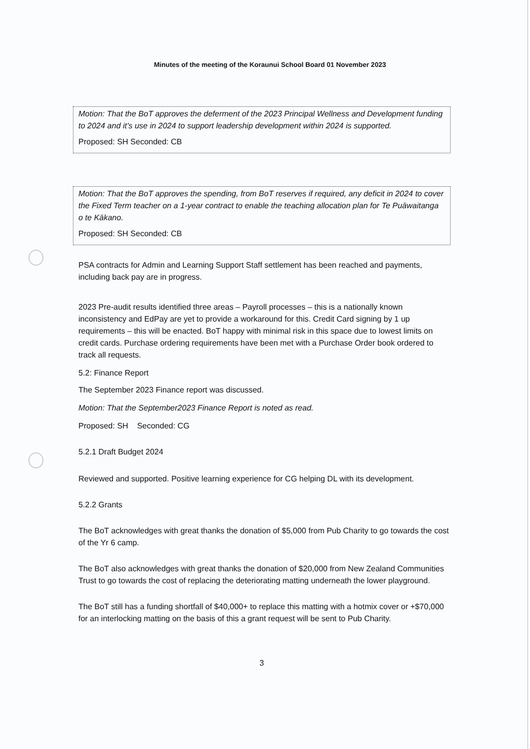Minutes of the meeting of the Koraunui School Board 01 November 2023
Motion: That the BoT approves the deferment of the 2023 Principal Wellness and Development funding to 2024 and it’s use in 2024 to support leadership development within 2024 is supported.
Proposed: SH Seconded: CB
Motion: That the BoT approves the spending, from BoT reserves if required, any deficit in 2024 to cover the Fixed Term teacher on a 1-year contract to enable the teaching allocation plan for Te Puāwaitanga o te Kākano.
Proposed: SH Seconded: CB
PSA contracts for Admin and Learning Support Staff settlement has been reached and payments, including back pay are in progress.
2023 Pre-audit results identified three areas – Payroll processes – this is a nationally known inconsistency and EdPay are yet to provide a workaround for this. Credit Card signing by 1 up requirements – this will be enacted. BoT happy with minimal risk in this space due to lowest limits on credit cards. Purchase ordering requirements have been met with a Purchase Order book ordered to track all requests.
5.2: Finance Report
The September 2023 Finance report was discussed.
Motion: That the September2023 Finance Report is noted as read.
Proposed: SH Seconded: CG
5.2.1 Draft Budget 2024
Reviewed and supported. Positive learning experience for CG helping DL with its development.
5.2.2 Grants
The BoT acknowledges with great thanks the donation of $5,000 from Pub Charity to go towards the cost of the Yr 6 camp.
The BoT also acknowledges with great thanks the donation of $20,000 from New Zealand Communities Trust to go towards the cost of replacing the deteriorating matting underneath the lower playground.
The BoT still has a funding shortfall of $40,000+ to replace this matting with a hotmix cover or +$70,000 for an interlocking matting on the basis of this a grant request will be sent to Pub Charity.
3